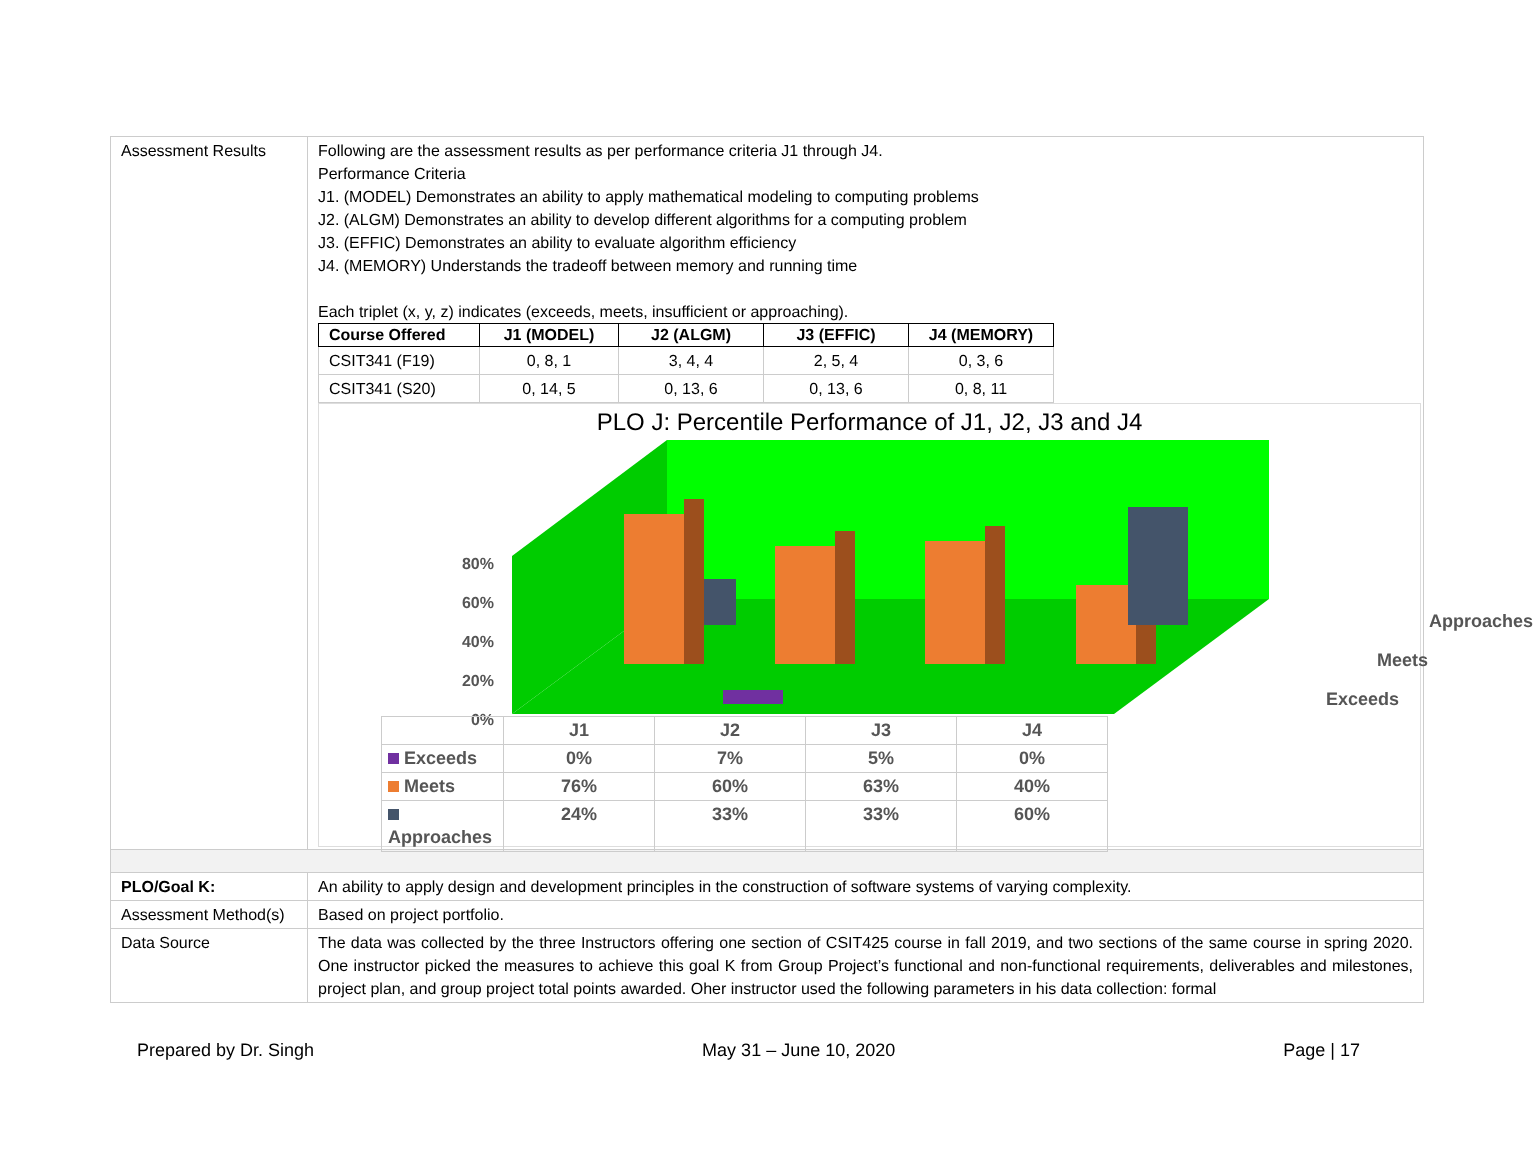| Assessment Results | Following are the assessment results as per performance criteria J1 through J4. Performance Criteria J1. (MODEL) Demonstrates an ability to apply mathematical modeling to computing problems J2. (ALGM) Demonstrates an ability to develop different algorithms for a computing problem J3. (EFFIC) Demonstrates an ability to evaluate algorithm efficiency J4. (MEMORY) Understands the tradeoff between memory and running time Each triplet (x, y, z) indicates (exceeds, meets, insufficient or approaching). / Course Offered / J1 (MODEL) / J2 (ALGM) / J3 (EFFIC) / J4 (MEMORY) / / --- / --- / --- / --- / --- / / CSIT341 (F19) / 0, 8, 1 / 3, 4, 4 / 2, 5, 4 / 0, 3, 6 / / CSIT341 (S20) / 0, 14, 5 / 0, 13, 6 / 0, 13, 6 / 0, 8, 11 / PLO J: Percentile Performance of J1, J2, J3 and J4 80% 60% 40% 20% 0% Approaches Meets Exceeds / / J1 / J2 / J3 / J4 / / Exceeds / 0% / 7% / 5% / 0% / / Meets / 76% / 60% / 63% / 40% / / Approaches / 24% / 33% / 33% / 60% / |
| PLO/Goal K: | An ability to apply design and development principles in the construction of software systems of varying complexity. |
| Assessment Method(s) | Based on project portfolio. |
| Data Source | The data was collected by the three Instructors offering one section of CSIT425 course in fall 2019, and two sections of the same course in spring 2020. One instructor picked the measures to achieve this goal K from Group Project’s functional and non-functional requirements, deliverables and milestones, project plan, and group project total points awarded. Oher instructor used the following parameters in his data collection: formal |
Prepared by Dr. Singh May 31 – June 10, 2020 Page | 17